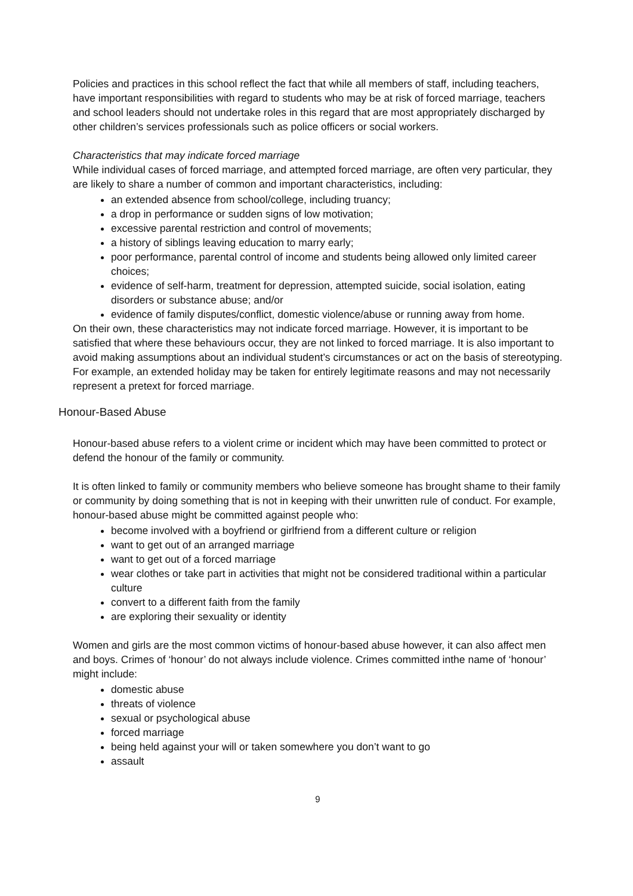Policies and practices in this school reflect the fact that while all members of staff, including teachers, have important responsibilities with regard to students who may be at risk of forced marriage, teachers and school leaders should not undertake roles in this regard that are most appropriately discharged by other children’s services professionals such as police officers or social workers.
Characteristics that may indicate forced marriage
While individual cases of forced marriage, and attempted forced marriage, are often very particular, they are likely to share a number of common and important characteristics, including:
an extended absence from school/college, including truancy;
a drop in performance or sudden signs of low motivation;
excessive parental restriction and control of movements;
a history of siblings leaving education to marry early;
poor performance, parental control of income and students being allowed only limited career choices;
evidence of self-harm, treatment for depression, attempted suicide, social isolation, eating disorders or substance abuse; and/or
evidence of family disputes/conflict, domestic violence/abuse or running away from home.
On their own, these characteristics may not indicate forced marriage. However, it is important to be satisfied that where these behaviours occur, they are not linked to forced marriage. It is also important to avoid making assumptions about an individual student’s circumstances or act on the basis of stereotyping. For example, an extended holiday may be taken for entirely legitimate reasons and may not necessarily represent a pretext for forced marriage.
Honour-Based Abuse
Honour-based abuse refers to a violent crime or incident which may have been committed to protect or defend the honour of the family or community.
It is often linked to family or community members who believe someone has brought shame to their family or community by doing something that is not in keeping with their unwritten rule of conduct. For example, honour-based abuse might be committed against people who:
become involved with a boyfriend or girlfriend from a different culture or religion
want to get out of an arranged marriage
want to get out of a forced marriage
wear clothes or take part in activities that might not be considered traditional within a particular culture
convert to a different faith from the family
are exploring their sexuality or identity
Women and girls are the most common victims of honour-based abuse however, it can also affect men and boys. Crimes of ‘honour’ do not always include violence. Crimes committed inthe name of ‘honour’ might include:
domestic abuse
threats of violence
sexual or psychological abuse
forced marriage
being held against your will or taken somewhere you don’t want to go
assault
9